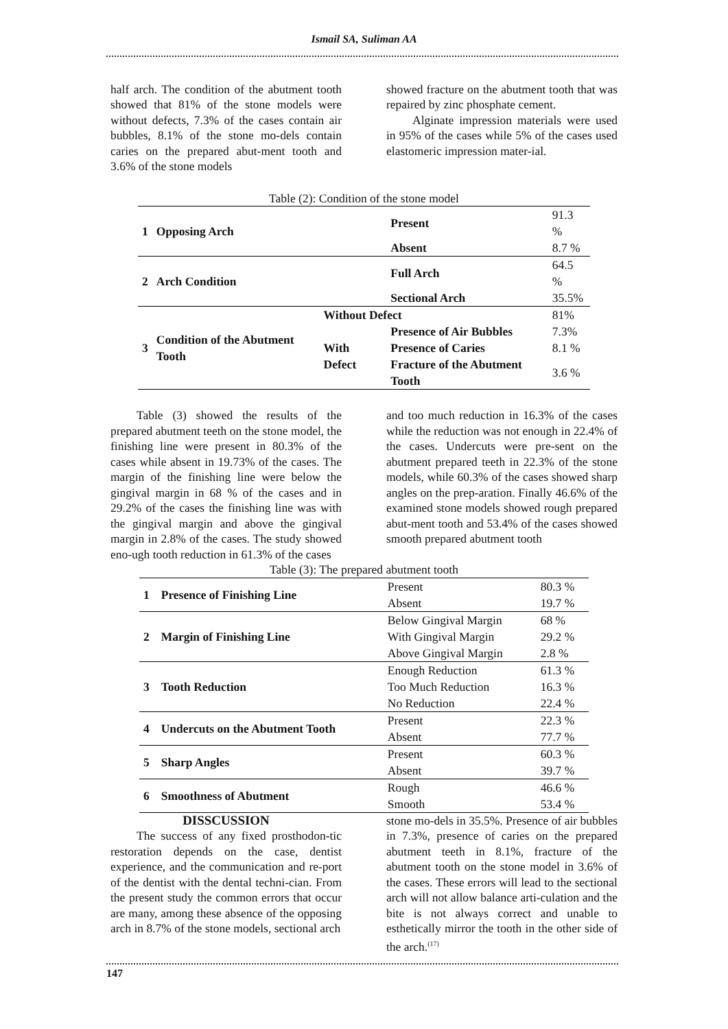Ismail SA, Suliman AA
half arch. The condition of the abutment tooth showed that 81% of the stone models were without defects, 7.3% of the cases contain air bubbles, 8.1% of the stone mo-dels contain caries on the prepared abut-ment tooth and 3.6% of the stone models
showed fracture on the abutment tooth that was repaired by zinc phosphate cement.
Alginate impression materials were used in 95% of the cases while 5% of the cases used elastomeric impression mater-ial.
Table (2): Condition of the stone model
| 1 | Opposing Arch | | Present | 91.3 % |
| | | | Absent | 8.7 % |
| 2 | Arch Condition | | Full Arch | 64.5 % |
| | | | Sectional Arch | 35.5% |
| 3 | Condition of the Abutment Tooth | Without Defect | | 81% |
| | | With Defect | Presence of Air Bubbles | 7.3% |
| | | | Presence of Caries | 8.1 % |
| | | | Fracture of the Abutment Tooth | 3.6 % |
Table (3) showed the results of the prepared abutment teeth on the stone model, the finishing line were present in 80.3% of the cases while absent in 19.73% of the cases. The margin of the finishing line were below the gingival margin in 68 % of the cases and in 29.2% of the cases the finishing line was with the gingival margin and above the gingival margin in 2.8% of the cases. The study showed eno-ugh tooth reduction in 61.3% of the cases
and too much reduction in 16.3% of the cases while the reduction was not enough in 22.4% of the cases. Undercuts were pre-sent on the abutment prepared teeth in 22.3% of the stone models, while 60.3% of the cases showed sharp angles on the prep-aration. Finally 46.6% of the examined stone models showed rough prepared abut-ment tooth and 53.4% of the cases showed smooth prepared abutment tooth
Table (3): The prepared abutment tooth
| 1 | Presence of Finishing Line | Present | 80.3 % |
| | | Absent | 19.7 % |
| 2 | Margin of Finishing Line | Below Gingival Margin | 68 % |
| | | With Gingival Margin | 29.2 % |
| | | Above Gingival Margin | 2.8 % |
| 3 | Tooth Reduction | Enough Reduction | 61.3 % |
| | | Too Much Reduction | 16.3 % |
| | | No Reduction | 22.4 % |
| 4 | Undercuts on the Abutment Tooth | Present | 22.3 % |
| | | Absent | 77.7 % |
| 5 | Sharp Angles | Present | 60.3 % |
| | | Absent | 39.7 % |
| 6 | Smoothness of Abutment | Rough | 46.6 % |
| | | Smooth | 53.4 % |
DISSCUSSION
The success of any fixed prosthodon-tic restoration depends on the case, dentist experience, and the communication and re-port of the dentist with the dental techni-cian. From the present study the common errors that occur are many, among these absence of the opposing arch in 8.7% of the stone models, sectional arch
stone mo-dels in 35.5%. Presence of air bubbles in 7.3%, presence of caries on the prepared abutment teeth in 8.1%, fracture of the abutment tooth on the stone model in 3.6% of the cases. These errors will lead to the sectional arch will not allow balance arti-culation and the bite is not always correct and unable to esthetically mirror the tooth in the other side of the arch.<sup>(17)</sup>
147